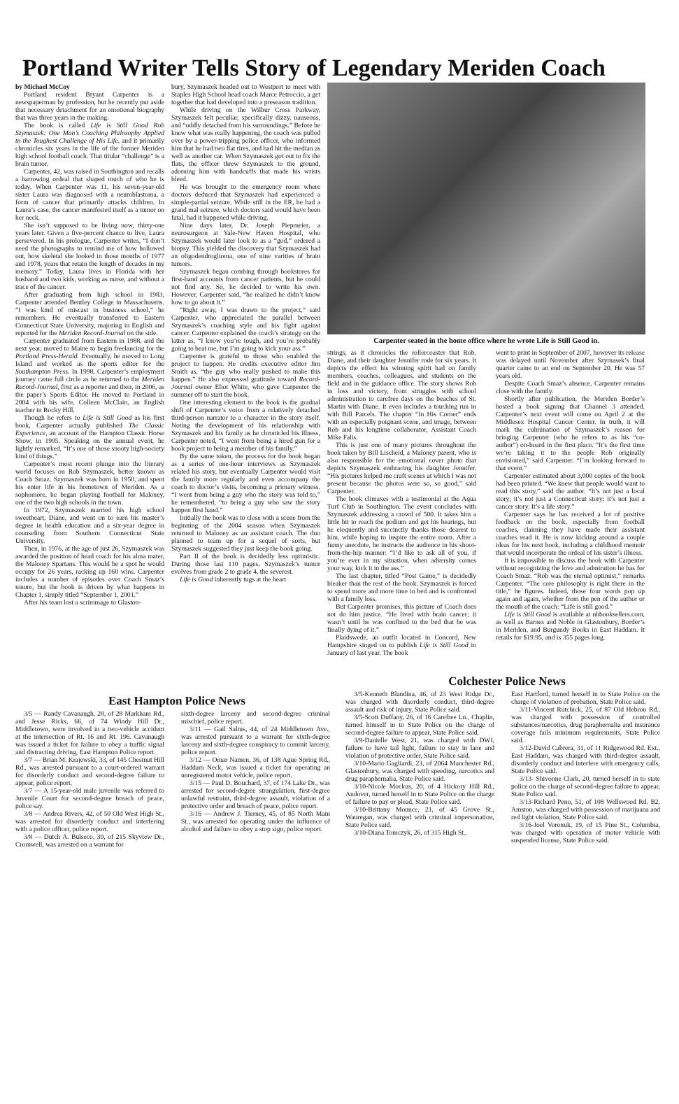Portland Writer Tells Story of Legendary Meriden Coach
by Michael McCoy
Portland resident Bryant Carpenter is a newspaperman by profession, but he recently put aside that necessary detachment for an emotional biography that was three years in the making.
The book is called Life is Still Good Rob Szymaszek: One Man’s Coaching Philosophy Applied to the Toughest Challenge of His Life, and it primarily chronicles six years in the life of the former Meriden high school football coach. That titular “challenge” is a brain tumor.
Carpenter, 42, was raised in Southington and recalls a harrowing ordeal that shaped much of who he is today. When Carpenter was 11, his seven-year-old sister Laura was diagnosed with a neuroblastoma, a form of cancer that primarily attacks children. In Laura’s case, the cancer manifested itself as a tumor on her neck.
She isn’t supposed to be living now, thirty-one years later. Given a five-percent chance to live, Laura persevered. In his prologue, Carpenter writes, “I don’t need the photographs to remind me of how hollowed out, how skeletal she looked in those months of 1977 and 1978, years that retain the length of decades in my memory.” Today, Laura lives in Florida with her husband and two kids, working as nurse, and without a trace of the cancer.
After graduating from high school in 1983, Carpenter attended Bentley College in Massachusetts. “I was kind of miscast in business school,” he remembers. He eventually transferred to Eastern Connecticut State University, majoring in English and reported for the Meriden Record-Journal on the side.
Carpenter graduated from Eastern in 1988, and the next year, moved to Maine to begin freelancing for the Portland Press-Herald. Eventually, he moved to Long Island and worked as the sports editor for the Southampton Press. In 1998, Carpenter’s employment journey came full circle as he returned to the Meriden Record-Journal, first as a reporter and then, in 2006, as the paper’s Sports Editor. He moved to Portland in 2004 with his wife, Colleen McClain, an English teacher in Rocky Hill.
Though he refers to Life is Still Good as his first book, Carpenter actually published The Classic Experience, an account of the Hampton Classic Horse Show, in 1995. Speaking on the annual event, he lightly remarked, “It’s one of those snooty high-society kind of things.”
Carpenter’s most recent plunge into the literary world focuses on Rob Szymaszek, better known as Coach Smaz. Szymaszek was born in 1950, and spent his enter life in his hometown of Meriden. As a sophomore, he began playing football for Maloney, one of the two high schools in the town.
In 1972, Szymaszek married his high school sweetheart, Diane, and went on to earn his master’s degree in health education and a six-year degree in counseling from Southern Connecticut State University.
Then, in 1976, at the age of just 26, Szymaszek was awarded the position of head coach for his alma mater, the Maloney Spartans. This would be a spot he would occupy for 26 years, racking up 160 wins. Carpenter includes a number of episodes over Coach Smaz’s tenure, but the book is driven by what happens in Chapter 1, simply titled “September 1, 2001.”
After his team lost a scrimmage to Glaston-
bury, Szymaszek headed out to Westport to meet with Staples High School head coach Marce Petroccio, a get together that had developed into a preseason tradition.
While driving on the Wilbur Cross Parkway, Szymaszek felt peculiar, specifically dizzy, nauseous, and “oddly detached from his surroundings.” Before he knew what was really happening, the coach was pulled over by a power-tripping police officer, who informed him that he had two flat tires, and had hit the median as well as another car. When Szymaszek got out to fix the flats, the officer threw Szymaszek to the ground, adorning him with handcuffs that made his wrists bleed.
He was brought to the emergency room where doctors deduced that Szymaszek had experienced a simple-partial seizure. While still in the ER, he had a grand mal seizure, which doctors said would have been fatal, had it happened while driving.
Nine days later, Dr. Joseph Piepmeier, a neurosurgeon at Yale-New Haven Hospital, who Szymaszek would later look to as a “god,” ordered a biopsy. This yielded the discovery that Szymaszek had an oligodendroglioma, one of nine varities of brain tumors.
Szymaszek began combing through bookstores for first-hand accounts from cancer patients, but he could not find any. So, he decided to write his own. However, Carpenter said, “he realized he didn’t know how to go about it.”
“Right away, I was drawn to the project,” said Carpenter, who appreciated the parallel between Szymaszek’s coaching style and his fight against cancer. Carpenter explained the coach’s strategy on the latter as, “I know you’re tough, and you’re probably going to beat me, but I’m going to kick your ass.”
Carpenter is grateful to those who enabled the project to happen. He credits executive editor Jim Smith as, “the guy who really pushed to make this happen.” He also expressed gratitude toward Record-Journal owner Eliot White, who gave Carpenter the summer off to start the book.
One interesting element to the book is the gradual shift of Carpenter’s voice from a relatively detached third-person narrator to a character in the story itself. Noting the development of his relationship with Szymaszek and his family as he chronicled his illness, Carpenter noted, “I went from being a hired gun for a book project to being a member of his family.”
By the same token, the process for the book began as a series of one-hour interviews as Szymaszek related his story, but eventually Carpenter would visit the family more regularly and even accompany the coach to doctor’s visits, becoming a primary witness. “I went from being a guy who the story was told to,” he remembered, “to being a guy who saw the story happen first hand.”
Initially the book was to close with a scene from the beginning of the 2004 season when Szymaszek returned to Maloney as an assistant coach. The duo planned to team up for a sequel of sorts, but Szymaszek suggested they just keep the book going.
Part II of the book is decidedly less optimistic. During those last 110 pages, Szymaszek’s tumor evolves from grade 2 to grade 4, the severest.
Life is Good inherently tugs at the heart
Carpenter seated in the home office where he wrote Life is Still Good in.
strings, as it chronicles the rollercoaster that Rob, Diane, and their daughter Jennifer rode for six years. It depicts the effect his winning spirit had on family members, coaches, colleagues, and students on the field and in the guidance office. The story shows Rob in loss and victory, from struggles with school administration to carefree days on the beaches of St. Martin with Diane. It even includes a touching run in with Bill Parcels. The chapter “In His Corner” ends with an especially poignant scene, and image, between Rob and his longtime collaborator, Assistant Coach Mike Falis.
This is just one of many pictures throughout the book taken by Bill Lischeid, a Maloney parent, who is also responsible for the emotional cover photo that depicts Szymaszek embracing his daughter Jennifer. “His pictures helped me craft scenes at which I was not present because the photos were so, so good,” said Carpenter.
The book climaxes with a testimonial at the Aqua Turf Club in Southington. The event concludes with Szymaszek addressing a crowd of 500. It takes him a little bit to reach the podium and get his bearings, but he eloquently and succinctly thanks those dearest to him, while hoping to inspire the entire room. After a funny anecdote, he instructs the audience in his shoot-from-the-hip manner: “I’d like to ask all of you, if you’re ever in my situation, when adversity comes your way, kick it in the ass.”
The last chapter, titled “Post Game,” is decidedly bleaker than the rest of the book. Szymaszek is forced to spend more and more time in bed and is confronted with a family loss.
But Carpenter promises, this picture of Coach does not do him justice. “He lived with brain cancer; it wasn’t until he was confined to the bed that he was finally dying of it.”
Plaidswede, an outfit located in Concord, New Hampshire singed on to publish Life is Still Good in January of last year. The book
went to print in September of 2007, however its release was delayed until November after Szymasek’s final quarter came to an end on September 20. He was 57 years old.
Despite Coach Smaz’s absence, Carpenter remains close with the family.
Shortly after publication, the Meriden Border’s hosted a book signing that Channel 3 attended. Carpenter’s next event will come on April 2 at the Middlesex Hospital Cancer Center. In truth, it will mark the culmination of Szymaszek’s reason for bringing Carpenter (who he refers to as his “co-author”) on-board in the first place. “It’s the first time we’re taking it to the people Rob originally envisioned,” said Carpenter. “I’m looking forward to that event.”
Carpenter estimated about 3,000 copies of the book had been printed. “We knew that people would want to read this story,” said the author. “It’s not just a local story; it’s not just a Connecticut story; it’s not just a cancer story. It’s a life story.”
Carpenter says he has received a lot of positive feedback on the book, especially from football coaches, claiming they have made their assistant coaches read it. He is now kicking around a couple ideas for his next book, including a childhood memoir that would incorporate the ordeal of his sister’s illness.
It is impossible to discuss the book with Carpenter without recognizing the love and admiration he has for Coach Smaz. “Rob was the eternal optimist,” remarks Carpenter. “The core philosophy is right there in the title,” he figures. Indeed, those four words pop up again and again, whether from the pen of the author or the mouth of the coach: “Life is still good.”
Life is Still Good is available at nhbooksellers.com, as well as Barnes and Noble in Glastonbury, Border’s in Meriden, and Burgundy Books in East Haddam. It retails for $19.95, and is 355 pages long.
East Hampton Police News
3/5 — Randy Cavanaugh, 28, of 28 Markham Rd., and Jesse Ricks, 66, of 74 Windy Hill Dr., Middletown, were involved in a two-vehicle accident at the intersection of Rt. 16 and Rt. 196. Cavanaugh was issued a ticket for failure to obey a traffic signal and distracting driving, East Hampton Police report.
3/7 — Brian M. Krajewski, 33, of 145 Chestnut Hill Rd., was arrested pursuant to a court-ordered warrant for disorderly conduct and second-degree failure to appear, police report.
3/7 — A 15-year-old male juvenile was referred to Juvenile Court for second-degree breach of peace, police say.
3/8 — Andrea Rivers, 42, of 50 Old West High St., was arrested for disorderly conduct and interfering with a police officer, police report.
3/8 — Dutch A. Bulseco, 39, of 215 Skyview Dr., Cromwell, was arrested on a warrant for
sixth-degree larceny and second-degree criminal mischief, police report.
3/11 — Gail Saltus, 44, of 24 Middletown Ave., was arrested pursuant to a warrant for sixth-degree larceny and sixth-degree conspiracy to commit larceny, police report.
3/12 — Omar Namen, 36, of 138 Ague Spring Rd., Haddam Neck, was issued a ticket for operating an unregistered motor vehicle, police report.
3/15 — Paul D. Bouchard, 37, of 174 Lake Dr., was arrested for second-degree strangulation, first-degree unlawful restraint, third-degree assault, violation of a protective order and breach of peace, police report.
3/16 — Andrew J. Tierney, 45, of 85 North Main St., was arrested for operating under the influence of alcohol and failure to obey a stop sign, police report.
Colchester Police News
3/5-Kenneth Blandina, 46, of 23 West Ridge Dr., was charged with disorderly conduct, third-degree assault and risk of injury, State Police said.
3/5-Scott Duffany, 26, of 16 Carefree Ln., Chaplin, turned himself in to State Police on the charge of second-degree failure to appear, State Police said.
3/9-Danielle West, 21, was charged with DWI, failure to have tail light, failure to stay in lane and violation of protective order, State Police said.
3/10-Mario Gagliardi, 23, of 2064 Manchester Rd., Glastonbury, was charged with speeding, narcotics and drug paraphernalia, State Police said.
3/10-Nicole Mockus, 20, of 4 Hickory Hill Rd., Andover, turned herself in to State Police on the charge of failure to pay or plead, State Police said.
3/10-Brittany Mounce, 21, of 45 Grove St., Wauregan, was charged with criminal impersonation, State Police said.
3/10-Diana Tomczyk, 26, of 315 High St.,
East Hartford, turned herself in to State Police on the charge of violation of probation, State Police said.
3/11-Vincent Rutchick, 25, of 87 Old Hebron Rd., was charged with possession of controlled substances/narcotics, drug paraphernalia and insurance coverage fails minimum requirements, State Police said.
3/12-David Cabrera, 31, of 11 Ridgewood Rd. Ext., East Haddam, was charged with third-degree assault, disorderly conduct and interfere with emergency calls, State Police said.
3/13- Shivonne Clark, 20, turned herself in to state police on the charge of second-degree failure to appear, State Police said.
3/13-Richard Peno, 51, of 108 Wellswood Rd. B2, Amston, was charged with possession of marijuana and red light violation, State Police said.
3/16-Joel Voronuk, 19, of 15 Pine St., Columbia, was charged with operation of motor vehicle with suspended license, State Police said.